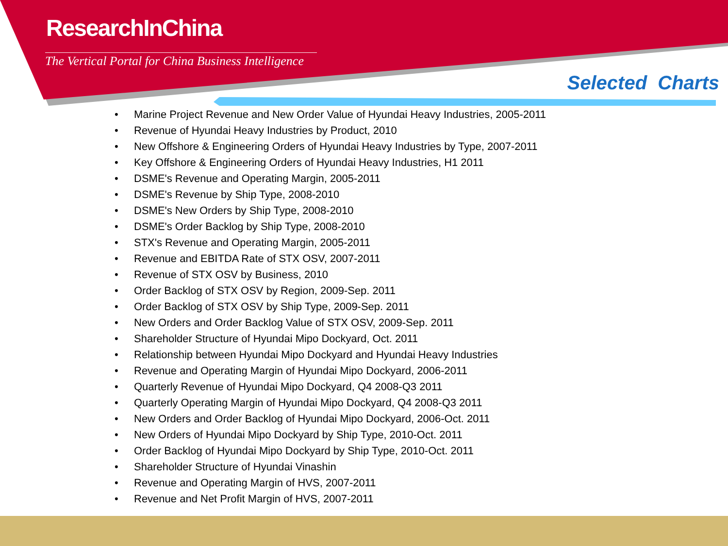ResearchInChina
The Vertical Portal for China Business Intelligence
Selected Charts
• Marine Project Revenue and New Order Value of Hyundai Heavy Industries, 2005-2011
• Revenue of Hyundai Heavy Industries by Product, 2010
• New Offshore & Engineering Orders of Hyundai Heavy Industries by Type, 2007-2011
• Key Offshore & Engineering Orders of Hyundai Heavy Industries, H1 2011
• DSME's Revenue and Operating Margin, 2005-2011
• DSME's Revenue by Ship Type, 2008-2010
• DSME's New Orders by Ship Type, 2008-2010
• DSME's Order Backlog by Ship Type, 2008-2010
• STX's Revenue and Operating Margin, 2005-2011
• Revenue and EBITDA Rate of STX OSV, 2007-2011
• Revenue of STX OSV by Business, 2010
• Order Backlog of STX OSV by Region, 2009-Sep. 2011
• Order Backlog of STX OSV by Ship Type, 2009-Sep. 2011
• New Orders and Order Backlog Value of STX OSV, 2009-Sep. 2011
• Shareholder Structure of Hyundai Mipo Dockyard, Oct. 2011
• Relationship between Hyundai Mipo Dockyard and Hyundai Heavy Industries
• Revenue and Operating Margin of Hyundai Mipo Dockyard, 2006-2011
• Quarterly Revenue of Hyundai Mipo Dockyard, Q4 2008-Q3 2011
• Quarterly Operating Margin of Hyundai Mipo Dockyard, Q4 2008-Q3 2011
• New Orders and Order Backlog of Hyundai Mipo Dockyard, 2006-Oct. 2011
• New Orders of Hyundai Mipo Dockyard by Ship Type, 2010-Oct. 2011
• Order Backlog of Hyundai Mipo Dockyard by Ship Type, 2010-Oct. 2011
• Shareholder Structure of Hyundai Vinashin
• Revenue and Operating Margin of HVS, 2007-2011
• Revenue and Net Profit Margin of HVS, 2007-2011